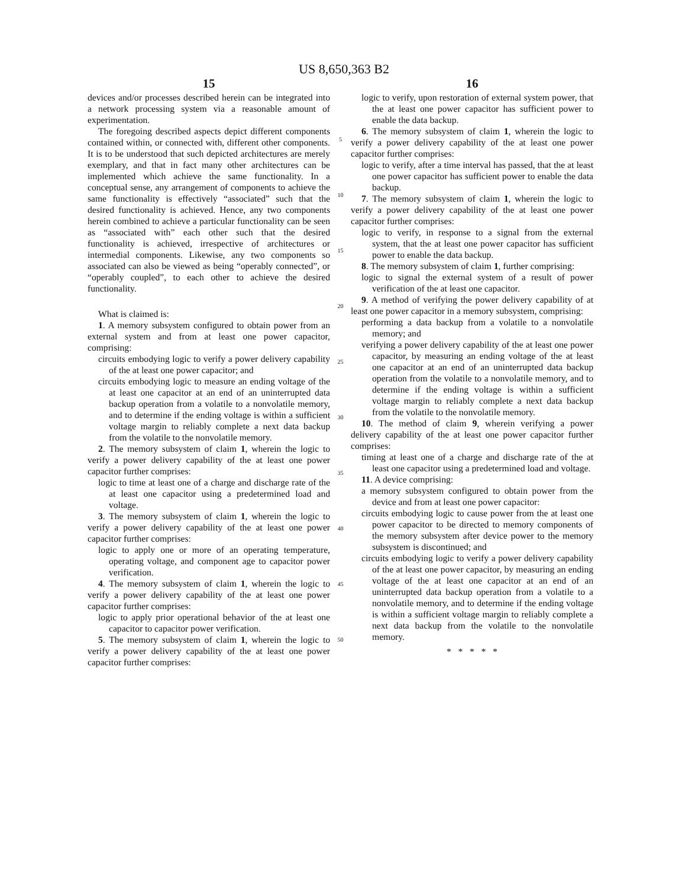US 8,650,363 B2
15
devices and/or processes described herein can be integrated into a network processing system via a reasonable amount of experimentation.
The foregoing described aspects depict different components contained within, or connected with, different other components. It is to be understood that such depicted architectures are merely exemplary, and that in fact many other architectures can be implemented which achieve the same functionality. In a conceptual sense, any arrangement of components to achieve the same functionality is effectively “associated” such that the desired functionality is achieved. Hence, any two components herein combined to achieve a particular functionality can be seen as “associated with” each other such that the desired functionality is achieved, irrespective of architectures or intermedial components. Likewise, any two components so associated can also be viewed as being “operably connected”, or “operably coupled”, to each other to achieve the desired functionality.
What is claimed is:
1. A memory subsystem configured to obtain power from an external system and from at least one power capacitor, comprising:
circuits embodying logic to verify a power delivery capability of the at least one power capacitor; and
circuits embodying logic to measure an ending voltage of the at least one capacitor at an end of an uninterrupted data backup operation from a volatile to a nonvolatile memory, and to determine if the ending voltage is within a sufficient voltage margin to reliably complete a next data backup from the volatile to the nonvolatile memory.
2. The memory subsystem of claim 1, wherein the logic to verify a power delivery capability of the at least one power capacitor further comprises:
logic to time at least one of a charge and discharge rate of the at least one capacitor using a predetermined load and voltage.
3. The memory subsystem of claim 1, wherein the logic to verify a power delivery capability of the at least one power capacitor further comprises:
logic to apply one or more of an operating temperature, operating voltage, and component age to capacitor power verification.
4. The memory subsystem of claim 1, wherein the logic to verify a power delivery capability of the at least one power capacitor further comprises:
logic to apply prior operational behavior of the at least one capacitor to capacitor power verification.
5. The memory subsystem of claim 1, wherein the logic to verify a power delivery capability of the at least one power capacitor further comprises:
5
10
15
20
25
30
35
40
45
50
16
logic to verify, upon restoration of external system power, that the at least one power capacitor has sufficient power to enable the data backup.
6. The memory subsystem of claim 1, wherein the logic to verify a power delivery capability of the at least one power capacitor further comprises:
logic to verify, after a time interval has passed, that the at least one power capacitor has sufficient power to enable the data backup.
7. The memory subsystem of claim 1, wherein the logic to verify a power delivery capability of the at least one power capacitor further comprises:
logic to verify, in response to a signal from the external system, that the at least one power capacitor has sufficient power to enable the data backup.
8. The memory subsystem of claim 1, further comprising:
logic to signal the external system of a result of power verification of the at least one capacitor.
9. A method of verifying the power delivery capability of at least one power capacitor in a memory subsystem, comprising:
performing a data backup from a volatile to a nonvolatile memory; and
verifying a power delivery capability of the at least one power capacitor, by measuring an ending voltage of the at least one capacitor at an end of an uninterrupted data backup operation from the volatile to a nonvolatile memory, and to determine if the ending voltage is within a sufficient voltage margin to reliably complete a next data backup from the volatile to the nonvolatile memory.
10. The method of claim 9, wherein verifying a power delivery capability of the at least one power capacitor further comprises:
timing at least one of a charge and discharge rate of the at least one capacitor using a predetermined load and voltage.
11. A device comprising:
a memory subsystem configured to obtain power from the device and from at least one power capacitor:
circuits embodying logic to cause power from the at least one power capacitor to be directed to memory components of the memory subsystem after device power to the memory subsystem is discontinued; and
circuits embodying logic to verify a power delivery capability of the at least one power capacitor, by measuring an ending voltage of the at least one capacitor at an end of an uninterrupted data backup operation from a volatile to a nonvolatile memory, and to determine if the ending voltage is within a sufficient voltage margin to reliably complete a next data backup from the volatile to the nonvolatile memory.
* * * * *